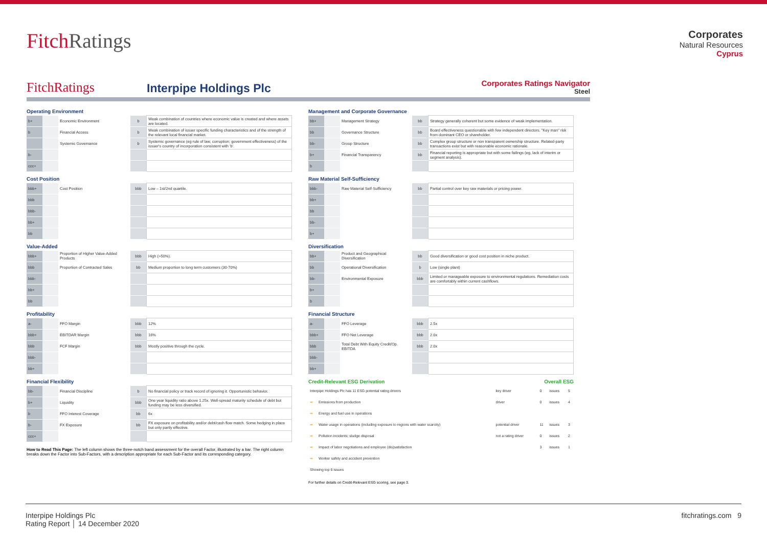FitchRatings
Corporates
Natural Resources
Cyprus
FitchRatings
Interpipe Holdings Plc
Corporates Ratings Navigator
Steel
Operating Environment
| b+ | | Economic Environment | b | Weak combination of countries where economic value is created and where assets are located. |
| b | | Financial Access | b | Weak combination of issuer specific funding characteristics and of the strength of the relevant local financial market. |
| | | Systemic Governance | b | Systemic governance (eg rule of law, corruption; government effectiveness) of the issuer's country of incorporation consistent with 'b'. |
| b- | | | | |
| ccc+ | | | | |
Cost Position
| bbb+ | | Cost Position | bbb | Low – 1st/2nd quartile. |
| bbb | | | | |
| bbb- | | | | |
| bb+ | | | | |
| bb | | | | |
Value-Added
| bbb+ | | Proportion of Higher Value-Added Products | bbb | High (>50%). |
| bbb | | Proportion of Contracted Sales | bb | Medium proportion to long term customers (30-70%) |
| bbb- | | | | |
| bb+ | | | | |
| bb | | | | |
Profitability
| a- | | FFO Margin | bbb | 12% |
| bbb+ | | EBITDAR Margin | bbb | 16% |
| bbb | | FCF Margin | bbb | Mostly positive through the cycle. |
| bbb- | | | | |
| bb+ | | | | |
Financial Flexibility
| bb- | | Financial Discipline | b | No financial policy or track record of ignoring it. Opportunistic behavior. |
| b+ | | Liquidity | bbb | One year liquidity ratio above 1.25x. Well-spread maturity schedule of debt but funding may be less diversified. |
| b | | FFO Interest Coverage | bb | 6x |
| b- | | FX Exposure | bb | FX exposure on profitability and/or debt/cash flow match. Some hedging in place but only partly effective. |
| ccc+ | | | | |
How to Read This Page: The left column shows the three-notch band assessment for the overall Factor, illustrated by a bar. The right column breaks down the Factor into Sub-Factors, with a description appropriate for each Sub-Factor and its corresponding category.
Management and Corporate Governance
| bb+ | | Management Strategy | bb | Strategy generally coherent but some evidence of weak implementation. |
| bb | | Governance Structure | bb | Board effectiveness questionable with few independent directors. "Key man" risk from dominant CEO or shareholder. |
| bb- | | Group Structure | bb | Complex group structure or non transparent ownership structure. Related-party transactions exist but with reasonable economic rationale. |
| b+ | | Financial Transparency | bb | Financial reporting is appropriate but with some failings (eg, lack of interim or segment analysis). |
| b | | | | |
Raw Material Self-Sufficiency
| bbb- | | Raw Material Self-Sufficiency | bb | Partial control over key raw materials or pricing power. |
| bb+ | | | | |
| bb | | | | |
| bb- | | | | |
| b+ | | | | |
Diversification
| bb+ | | Product and Geographical Diversification | bb | Good diversification or good cost position in niche product. |
| bb | | Operational Diversification | b | Low (single plant) |
| bb- | | Environmental Exposure | bbb | Limited or manageable exposure to environmental regulations. Remediation costs are comfortably within current cashflows. |
| b+ | | | | |
| b | | | | |
Financial Structure
| a- | | FFO Leverage | bbb | 2.5x |
| bbb+ | | FFO Net Leverage | bbb | 2.0x |
| bbb | | Total Debt With Equity Credit/Op. EBITDA | bbb | 2.0x |
| bbb- | | | | |
| bb+ | | | | |
Credit-Relevant ESG Derivation Overall ESG
| Interpipe Holdings Plc has 11 ESG potential rating drivers | | key driver | 0 | issues | 5 |
| ➡ | Emissions from production | driver | 0 | issues | 4 |
| ➡ | Energy and fuel use in operations | | | | |
| ➡ | Water usage in operations (including exposure to regions with water scarcity) | potential driver | 11 | issues | 3 |
| ➡ | Pollution incidents; sludge disposal | not a rating driver | 0 | issues | 2 |
| ➡ | Impact of labor negotiations and employee (dis)satisfaction | | 3 | issues | 1 |
| ➡ | Worker safety and accident prevention | | | | |
| Showing top 6 issues | | | | | |
For further details on Credit-Relevant ESG scoring, see page 3.
Interpipe Holdings Plc
Rating Report │ 14 December 2020
fitchratings.com 9